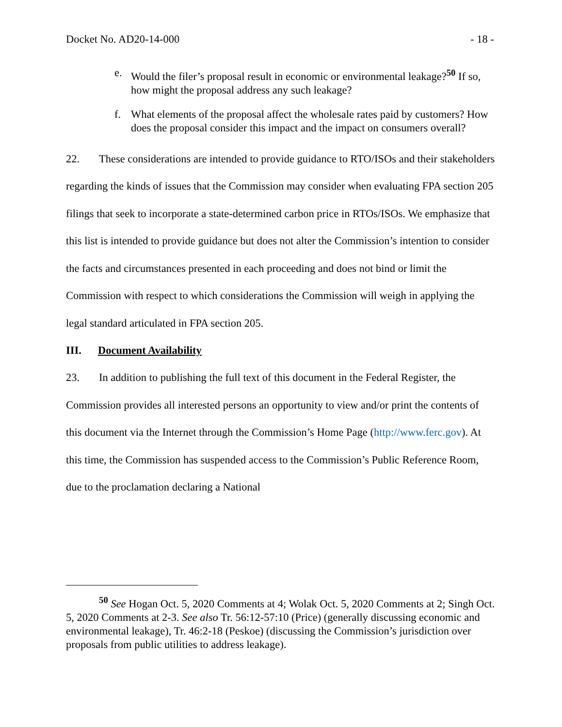Docket No. AD20-14-000 - 18 -
e. Would the filer’s proposal result in economic or environmental leakage?<sup>50</sup> If so, how might the proposal address any such leakage?
f. What elements of the proposal affect the wholesale rates paid by customers? How does the proposal consider this impact and the impact on consumers overall?
22. These considerations are intended to provide guidance to RTO/ISOs and their stakeholders regarding the kinds of issues that the Commission may consider when evaluating FPA section 205 filings that seek to incorporate a state-determined carbon price in RTOs/ISOs. We emphasize that this list is intended to provide guidance but does not alter the Commission’s intention to consider the facts and circumstances presented in each proceeding and does not bind or limit the Commission with respect to which considerations the Commission will weigh in applying the legal standard articulated in FPA section 205.
III. Document Availability
23. In addition to publishing the full text of this document in the Federal Register, the Commission provides all interested persons an opportunity to view and/or print the contents of this document via the Internet through the Commission’s Home Page (http://www.ferc.gov). At this time, the Commission has suspended access to the Commission’s Public Reference Room, due to the proclamation declaring a National
<sup>50</sup> See Hogan Oct. 5, 2020 Comments at 4; Wolak Oct. 5, 2020 Comments at 2; Singh Oct. 5, 2020 Comments at 2-3. See also Tr. 56:12-57:10 (Price) (generally discussing economic and environmental leakage), Tr. 46:2-18 (Peskoe) (discussing the Commission’s jurisdiction over proposals from public utilities to address leakage).